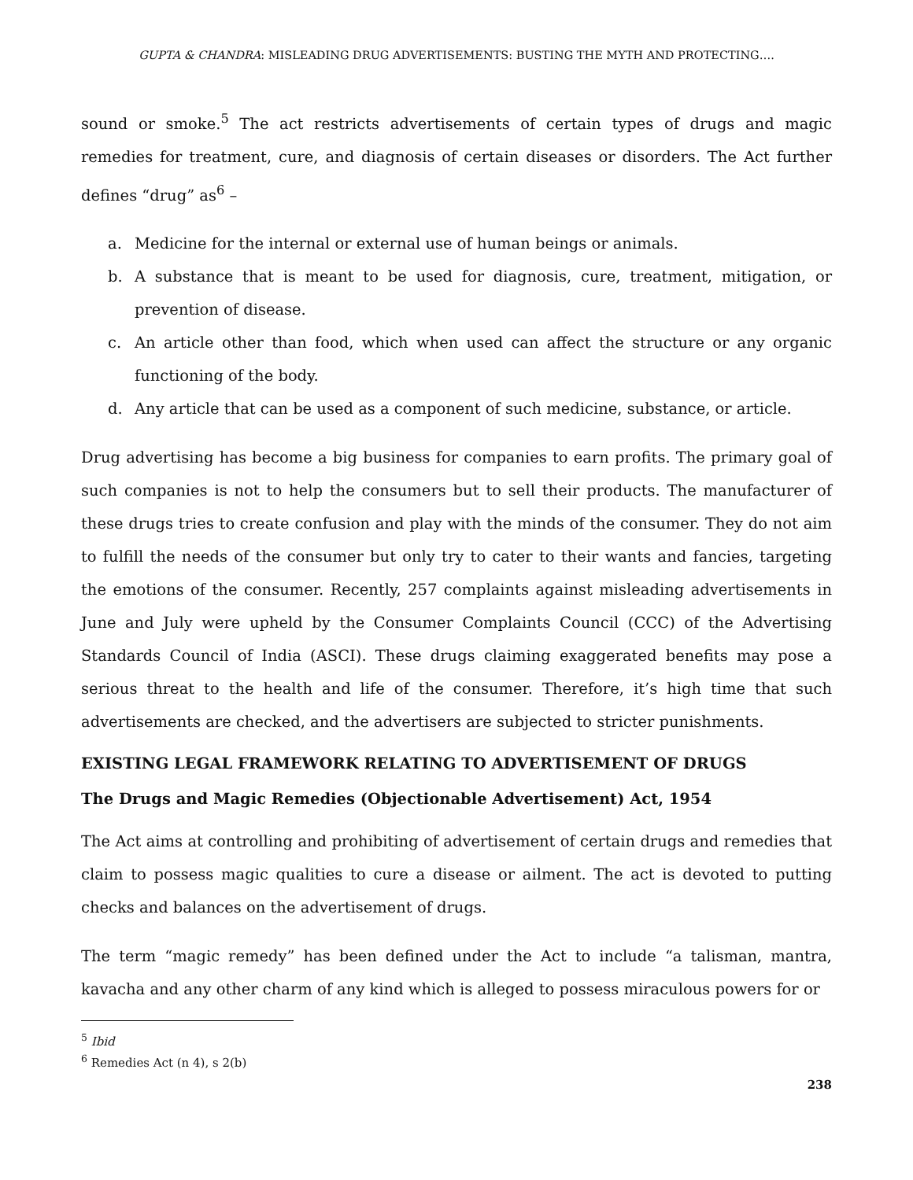GUPTA & CHANDRA: MISLEADING DRUG ADVERTISEMENTS: BUSTING THE MYTH AND PROTECTING….
sound or smoke.<sup>5</sup> The act restricts advertisements of certain types of drugs and magic remedies for treatment, cure, and diagnosis of certain diseases or disorders. The Act further defines “drug” as<sup>6</sup> –
a. Medicine for the internal or external use of human beings or animals.
b. A substance that is meant to be used for diagnosis, cure, treatment, mitigation, or prevention of disease.
c. An article other than food, which when used can affect the structure or any organic functioning of the body.
d. Any article that can be used as a component of such medicine, substance, or article.
Drug advertising has become a big business for companies to earn profits. The primary goal of such companies is not to help the consumers but to sell their products. The manufacturer of these drugs tries to create confusion and play with the minds of the consumer. They do not aim to fulfill the needs of the consumer but only try to cater to their wants and fancies, targeting the emotions of the consumer. Recently, 257 complaints against misleading advertisements in June and July were upheld by the Consumer Complaints Council (CCC) of the Advertising Standards Council of India (ASCI). These drugs claiming exaggerated benefits may pose a serious threat to the health and life of the consumer. Therefore, it’s high time that such advertisements are checked, and the advertisers are subjected to stricter punishments.
EXISTING LEGAL FRAMEWORK RELATING TO ADVERTISEMENT OF DRUGS
The Drugs and Magic Remedies (Objectionable Advertisement) Act, 1954
The Act aims at controlling and prohibiting of advertisement of certain drugs and remedies that claim to possess magic qualities to cure a disease or ailment. The act is devoted to putting checks and balances on the advertisement of drugs.
The term “magic remedy” has been defined under the Act to include “a talisman, mantra, kavacha and any other charm of any kind which is alleged to possess miraculous powers for or
<sup>5</sup> Ibid
<sup>6</sup> Remedies Act (n 4), s 2(b)
238